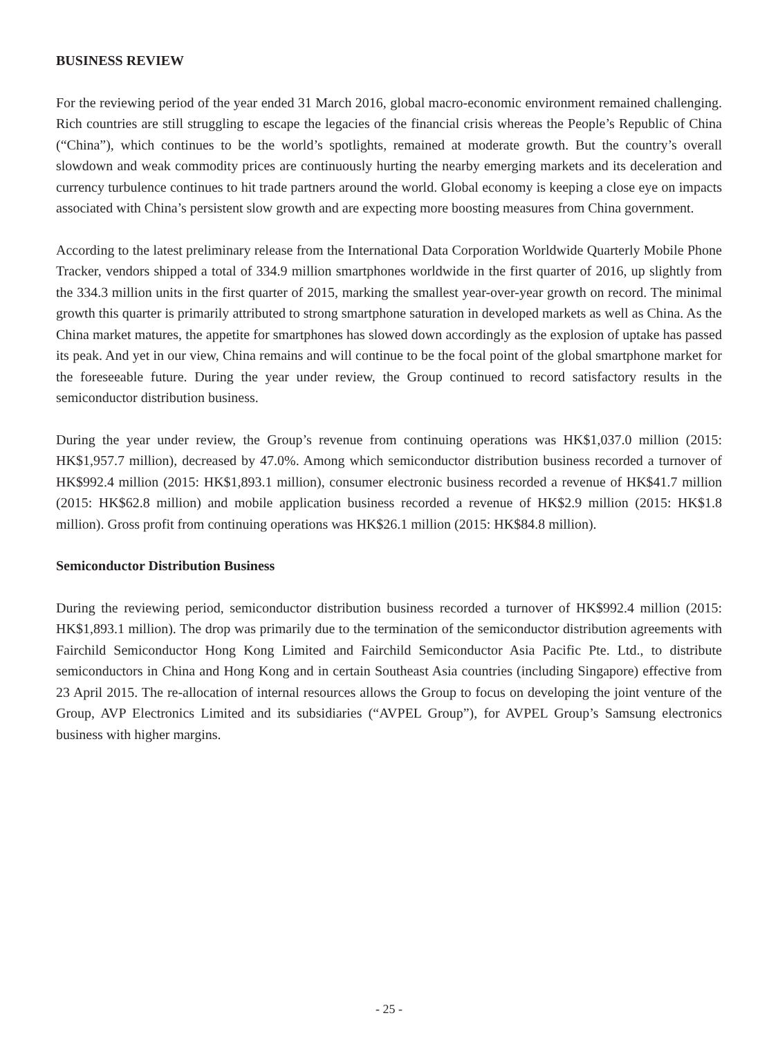BUSINESS REVIEW
For the reviewing period of the year ended 31 March 2016, global macro-economic environment remained challenging. Rich countries are still struggling to escape the legacies of the financial crisis whereas the People’s Republic of China (“China”), which continues to be the world’s spotlights, remained at moderate growth. But the country’s overall slowdown and weak commodity prices are continuously hurting the nearby emerging markets and its deceleration and currency turbulence continues to hit trade partners around the world. Global economy is keeping a close eye on impacts associated with China’s persistent slow growth and are expecting more boosting measures from China government.
According to the latest preliminary release from the International Data Corporation Worldwide Quarterly Mobile Phone Tracker, vendors shipped a total of 334.9 million smartphones worldwide in the first quarter of 2016, up slightly from the 334.3 million units in the first quarter of 2015, marking the smallest year-over-year growth on record. The minimal growth this quarter is primarily attributed to strong smartphone saturation in developed markets as well as China. As the China market matures, the appetite for smartphones has slowed down accordingly as the explosion of uptake has passed its peak. And yet in our view, China remains and will continue to be the focal point of the global smartphone market for the foreseeable future. During the year under review, the Group continued to record satisfactory results in the semiconductor distribution business.
During the year under review, the Group’s revenue from continuing operations was HK$1,037.0 million (2015: HK$1,957.7 million), decreased by 47.0%. Among which semiconductor distribution business recorded a turnover of HK$992.4 million (2015: HK$1,893.1 million), consumer electronic business recorded a revenue of HK$41.7 million (2015: HK$62.8 million) and mobile application business recorded a revenue of HK$2.9 million (2015: HK$1.8 million). Gross profit from continuing operations was HK$26.1 million (2015: HK$84.8 million).
Semiconductor Distribution Business
During the reviewing period, semiconductor distribution business recorded a turnover of HK$992.4 million (2015: HK$1,893.1 million). The drop was primarily due to the termination of the semiconductor distribution agreements with Fairchild Semiconductor Hong Kong Limited and Fairchild Semiconductor Asia Pacific Pte. Ltd., to distribute semiconductors in China and Hong Kong and in certain Southeast Asia countries (including Singapore) effective from 23 April 2015. The re-allocation of internal resources allows the Group to focus on developing the joint venture of the Group, AVP Electronics Limited and its subsidiaries (“AVPEL Group”), for AVPEL Group’s Samsung electronics business with higher margins.
- 25 -